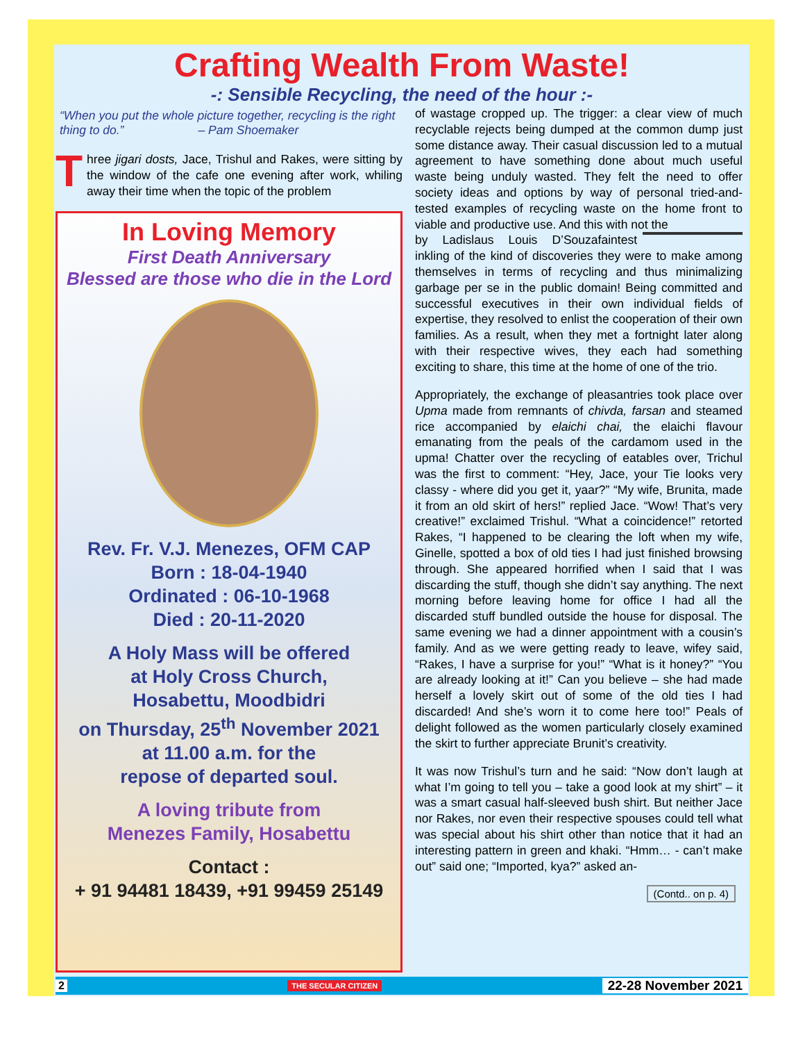Crafting Wealth From Waste!
-: Sensible Recycling, the need of the hour :-
“When you put the whole picture together, recycling is the right thing to do.” – Pam Shoemaker
Three jigari dosts, Jace, Trishul and Rakes, were sitting by the window of the cafe one evening after work, whiling away their time when the topic of the problem
In Loving Memory
First Death Anniversary
Blessed are those who die in the Lord
Rev. Fr. V.J. Menezes, OFM CAP
Born : 18-04-1940
Ordinated : 06-10-1968
Died : 20-11-2020
A Holy Mass will be offered
at Holy Cross Church,
Hosabettu, Moodbidri
on Thursday, 25<sup>th</sup> November 2021
at 11.00 a.m. for the
repose of departed soul.
A loving tribute from
Menezes Family, Hosabettu
Contact :
+ 91 94481 18439, +91 99459 25149
of wastage cropped up. The trigger: a clear view of much recyclable rejects being dumped at the common dump just some distance away. Their casual discussion led to a mutual agreement to have something done about much useful waste being unduly wasted. They felt the need to offer society ideas and options by way of personal tried-and-tested examples of recycling waste on the home front to viable and productive use. And this with not the
by Ladislaus Louis D’Souza faintest inkling of the kind of discoveries they were to make among themselves in terms of recycling and thus minimalizing garbage per se in the public domain! Being committed and successful executives in their own individual fields of expertise, they resolved to enlist the cooperation of their own families. As a result, when they met a fortnight later along with their respective wives, they each had something exciting to share, this time at the home of one of the trio.
Appropriately, the exchange of pleasantries took place over Upma made from remnants of chivda, farsan and steamed rice accompanied by elaichi chai, the elaichi flavour emanating from the peals of the cardamom used in the upma! Chatter over the recycling of eatables over, Trichul was the first to comment: “Hey, Jace, your Tie looks very classy - where did you get it, yaar?” “My wife, Brunita, made it from an old skirt of hers!” replied Jace. “Wow! That’s very creative!” exclaimed Trishul. “What a coincidence!” retorted Rakes, “I happened to be clearing the loft when my wife, Ginelle, spotted a box of old ties I had just finished browsing through. She appeared horrified when I said that I was discarding the stuff, though she didn’t say anything. The next morning before leaving home for office I had all the discarded stuff bundled outside the house for disposal. The same evening we had a dinner appointment with a cousin’s family. And as we were getting ready to leave, wifey said, “Rakes, I have a surprise for you!” “What is it honey?” “You are already looking at it!” Can you believe – she had made herself a lovely skirt out of some of the old ties I had discarded! And she’s worn it to come here too!” Peals of delight followed as the women particularly closely examined the skirt to further appreciate Brunit’s creativity.
It was now Trishul’s turn and he said: “Now don’t laugh at what I’m going to tell you – take a good look at my shirt” – it was a smart casual half-sleeved bush shirt. But neither Jace nor Rakes, nor even their respective spouses could tell what was special about his shirt other than notice that it had an interesting pattern in green and khaki. “Hmm… - can’t make out” said one; “Imported, kya?” asked an-
(Contd.. on p. 4)
2 THE SECULAR CITIZEN 22-28 November 2021